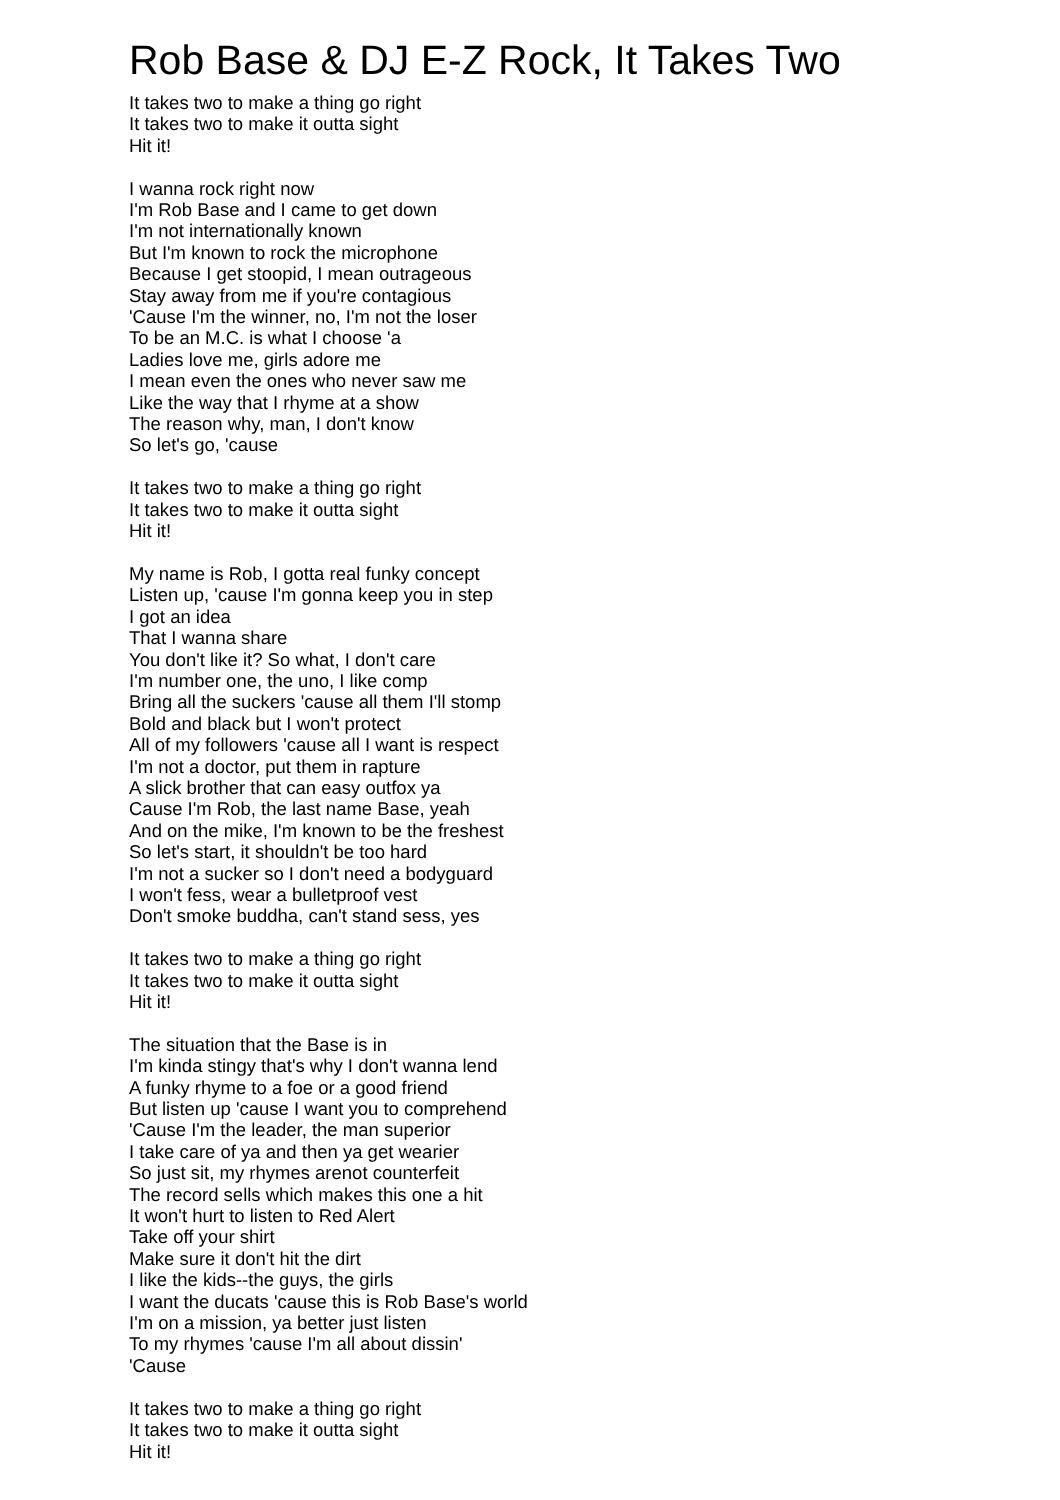Rob Base & DJ E-Z Rock, It Takes Two
It takes two to make a thing go right
It takes two to make it outta sight
Hit it!
I wanna rock right now
I'm Rob Base and I came to get down
I'm not internationally known
But I'm known to rock the microphone
Because I get stoopid, I mean outrageous
Stay away from me if you're contagious
'Cause I'm the winner, no, I'm not the loser
To be an M.C. is what I choose 'a
Ladies love me, girls adore me
I mean even the ones who never saw me
Like the way that I rhyme at a show
The reason why, man, I don't know
So let's go, 'cause
It takes two to make a thing go right
It takes two to make it outta sight
Hit it!
My name is Rob, I gotta real funky concept
Listen up, 'cause I'm gonna keep you in step
I got an idea
That I wanna share
You don't like it? So what, I don't care
I'm number one, the uno, I like comp
Bring all the suckers 'cause all them I'll stomp
Bold and black but I won't protect
All of my followers 'cause all I want is respect
I'm not a doctor, put them in rapture
A slick brother that can easy outfox ya
Cause I'm Rob, the last name Base, yeah
And on the mike, I'm known to be the freshest
So let's start, it shouldn't be too hard
I'm not a sucker so I don't need a bodyguard
I won't fess, wear a bulletproof vest
Don't smoke buddha, can't stand sess, yes
It takes two to make a thing go right
It takes two to make it outta sight
Hit it!
The situation that the Base is in
I'm kinda stingy that's why I don't wanna lend
A funky rhyme to a foe or a good friend
But listen up 'cause I want you to comprehend
'Cause I'm the leader, the man superior
I take care of ya and then ya get wearier
So just sit, my rhymes arenot counterfeit
The record sells which makes this one a hit
It won't hurt to listen to Red Alert
Take off your shirt
Make sure it don't hit the dirt
I like the kids--the guys, the girls
I want the ducats 'cause this is Rob Base's world
I'm on a mission, ya better just listen
To my rhymes 'cause I'm all about dissin'
'Cause
It takes two to make a thing go right
It takes two to make it outta sight
Hit it!